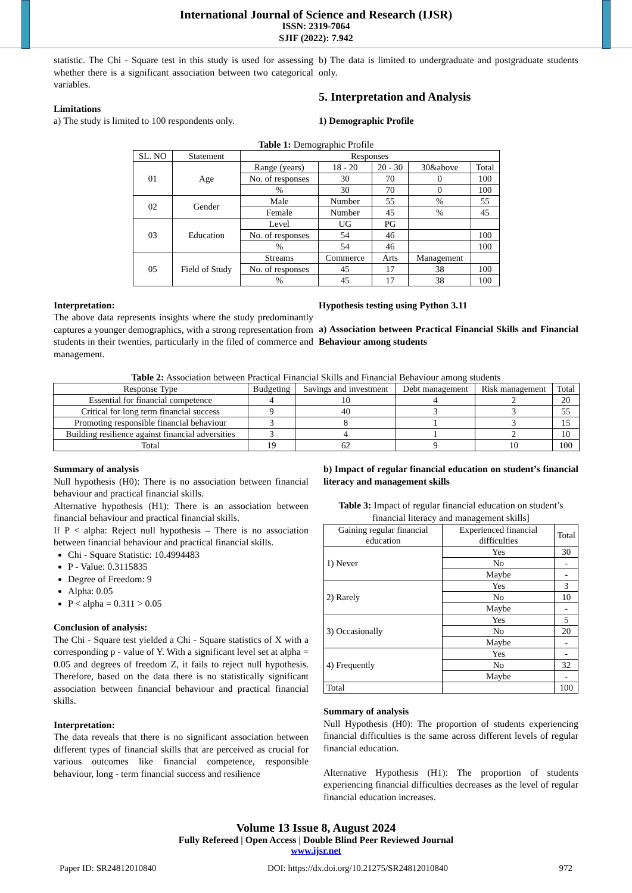International Journal of Science and Research (IJSR)
ISSN: 2319-7064
SJIF (2022): 7.942
statistic. The Chi - Square test in this study is used for assessing whether there is a significant association between two categorical variables.
Limitations
a) The study is limited to 100 respondents only.
b) The data is limited to undergraduate and postgraduate students only.
5. Interpretation and Analysis
1) Demographic Profile
Table 1: Demographic Profile
| SL. NO | Statement | Responses | | | | |
| 01 | Age | Range (years) | 18 - 20 | 20 - 30 | 30&above | Total |
| | | No. of responses | 30 | 70 | 0 | 100 |
| | | % | 30 | 70 | 0 | 100 |
| 02 | Gender | Male | Number | 55 | % | 55 |
| | | Female | Number | 45 | % | 45 |
| 03 | Education | Level | UG | PG | | |
| | | No. of responses | 54 | 46 | | 100 |
| | | % | 54 | 46 | | 100 |
| 05 | Field of Study | Streams | Commerce | Arts | Management | |
| | | No. of responses | 45 | 17 | 38 | 100 |
| | | % | 45 | 17 | 38 | 100 |
Interpretation:
The above data represents insights where the study predominantly captures a younger demographics, with a strong representation from students in their twenties, particularly in the filed of commerce and management.
Hypothesis testing using Python 3.11
a) Association between Practical Financial Skills and Financial Behaviour among students
Table 2: Association between Practical Financial Skills and Financial Behaviour among students
| Response Type | Budgeting | Savings and investment | Debt management | Risk management | Total |
| Essential for financial competence | 4 | 10 | 4 | 2 | 20 |
| Critical for long term financial success | 9 | 40 | 3 | 3 | 55 |
| Promoting responsible financial behaviour | 3 | 8 | 1 | 3 | 15 |
| Building resilience against financial adversities | 3 | 4 | 1 | 2 | 10 |
| Total | 19 | 62 | 9 | 10 | 100 |
Summary of analysis
Null hypothesis (H0): There is no association between financial behaviour and practical financial skills.
Alternative hypothesis (H1): There is an association between financial behaviour and practical financial skills.
If P < alpha: Reject null hypothesis – There is no association between financial behaviour and practical financial skills.
Chi - Square Statistic: 10.4994483
P - Value: 0.3115835
Degree of Freedom: 9
Alpha: 0.05
P < alpha = 0.311 > 0.05
Conclusion of analysis:
The Chi - Square test yielded a Chi - Square statistics of X with a corresponding p - value of Y. With a significant level set at alpha = 0.05 and degrees of freedom Z, it fails to reject null hypothesis. Therefore, based on the data there is no statistically significant association between financial behaviour and practical financial skills.
Interpretation:
The data reveals that there is no significant association between different types of financial skills that are perceived as crucial for various outcomes like financial competence, responsible behaviour, long - term financial success and resilience
b) Impact of regular financial education on student’s financial literacy and management skills
Table 3: Impact of regular financial education on student’s financial literacy and management skills]
| Gaining regular financial education | Experienced financial difficulties | Total |
| 1) Never | Yes | 30 |
| | No | - |
| | Maybe | - |
| 2) Rarely | Yes | 3 |
| | No | 10 |
| | Maybe | - |
| 3) Occasionally | Yes | 5 |
| | No | 20 |
| | Maybe | - |
| 4) Frequently | Yes | - |
| | No | 32 |
| | Maybe | - |
| Total | | 100 |
Summary of analysis
Null Hypothesis (H0): The proportion of students experiencing financial difficulties is the same across different levels of regular financial education.
Alternative Hypothesis (H1): The proportion of students experiencing financial difficulties decreases as the level of regular financial education increases.
Volume 13 Issue 8, August 2024
Fully Refereed | Open Access | Double Blind Peer Reviewed Journal
www.ijsr.net
Paper ID: SR24812010840 DOI: https://dx.doi.org/10.21275/SR24812010840 972